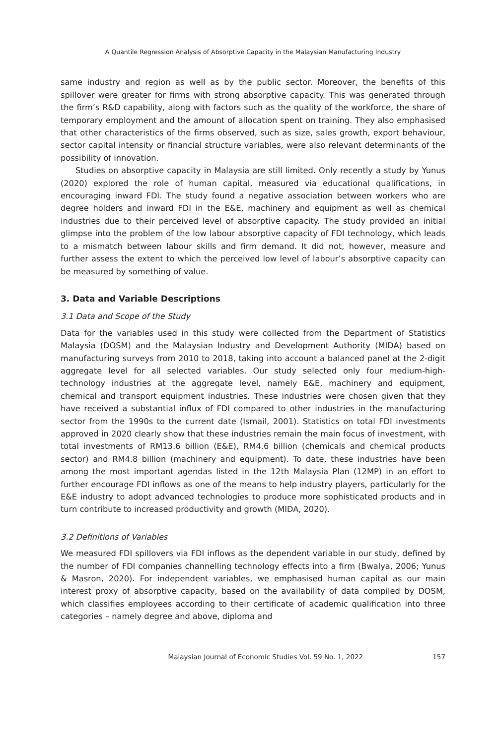A Quantile Regression Analysis of Absorptive Capacity in the Malaysian Manufacturing Industry
same industry and region as well as by the public sector. Moreover, the benefits of this spillover were greater for firms with strong absorptive capacity. This was generated through the firm’s R&D capability, along with factors such as the quality of the workforce, the share of temporary employment and the amount of allocation spent on training. They also emphasised that other characteristics of the firms observed, such as size, sales growth, export behaviour, sector capital intensity or financial structure variables, were also relevant determinants of the possibility of innovation.
Studies on absorptive capacity in Malaysia are still limited. Only recently a study by Yunus (2020) explored the role of human capital, measured via educational qualifications, in encouraging inward FDI. The study found a negative association between workers who are degree holders and inward FDI in the E&E, machinery and equipment as well as chemical industries due to their perceived level of absorptive capacity. The study provided an initial glimpse into the problem of the low labour absorptive capacity of FDI technology, which leads to a mismatch between labour skills and firm demand. It did not, however, measure and further assess the extent to which the perceived low level of labour’s absorptive capacity can be measured by something of value.
3. Data and Variable Descriptions
3.1 Data and Scope of the Study
Data for the variables used in this study were collected from the Department of Statistics Malaysia (DOSM) and the Malaysian Industry and Development Authority (MIDA) based on manufacturing surveys from 2010 to 2018, taking into account a balanced panel at the 2-digit aggregate level for all selected variables. Our study selected only four medium-high-technology industries at the aggregate level, namely E&E, machinery and equipment, chemical and transport equipment industries. These industries were chosen given that they have received a substantial influx of FDI compared to other industries in the manufacturing sector from the 1990s to the current date (Ismail, 2001). Statistics on total FDI investments approved in 2020 clearly show that these industries remain the main focus of investment, with total investments of RM13.6 billion (E&E), RM4.6 billion (chemicals and chemical products sector) and RM4.8 billion (machinery and equipment). To date, these industries have been among the most important agendas listed in the 12th Malaysia Plan (12MP) in an effort to further encourage FDI inflows as one of the means to help industry players, particularly for the E&E industry to adopt advanced technologies to produce more sophisticated products and in turn contribute to increased productivity and growth (MIDA, 2020).
3.2 Definitions of Variables
We measured FDI spillovers via FDI inflows as the dependent variable in our study, defined by the number of FDI companies channelling technology effects into a firm (Bwalya, 2006; Yunus & Masron, 2020). For independent variables, we emphasised human capital as our main interest proxy of absorptive capacity, based on the availability of data compiled by DOSM, which classifies employees according to their certificate of academic qualification into three categories – namely degree and above, diploma and
Malaysian Journal of Economic Studies Vol. 59 No. 1, 2022 157